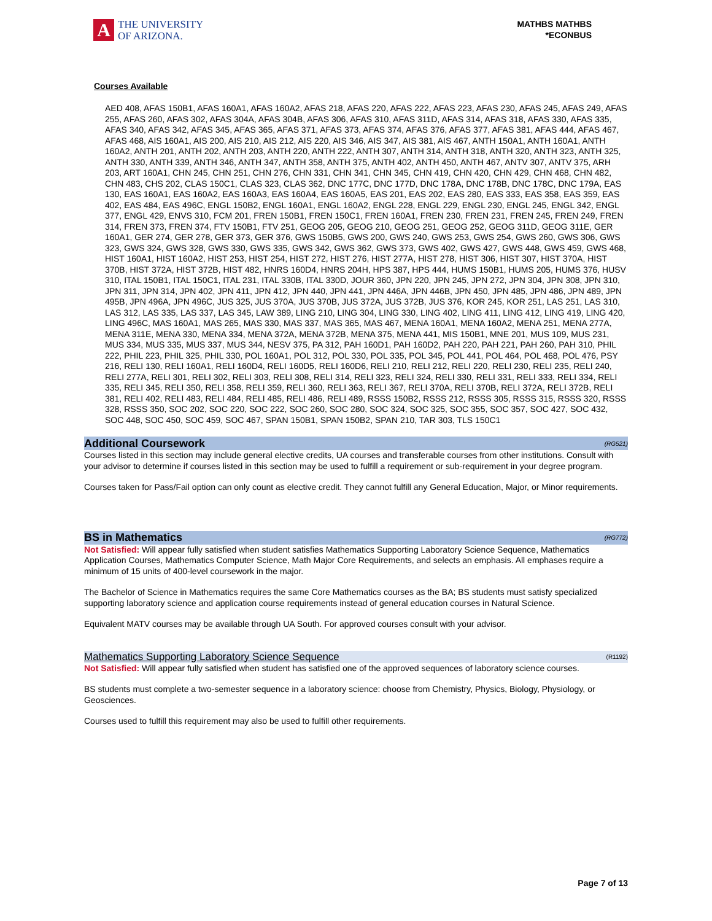A
THE UNIVERSITY
OF ARIZONA.
MATHBS MATHBS
*ECONBUS
Courses Available
AED 408, AFAS 150B1, AFAS 160A1, AFAS 160A2, AFAS 218, AFAS 220, AFAS 222, AFAS 223, AFAS 230, AFAS 245, AFAS 249, AFAS 255, AFAS 260, AFAS 302, AFAS 304A, AFAS 304B, AFAS 306, AFAS 310, AFAS 311D, AFAS 314, AFAS 318, AFAS 330, AFAS 335, AFAS 340, AFAS 342, AFAS 345, AFAS 365, AFAS 371, AFAS 373, AFAS 374, AFAS 376, AFAS 377, AFAS 381, AFAS 444, AFAS 467, AFAS 468, AIS 160A1, AIS 200, AIS 210, AIS 212, AIS 220, AIS 346, AIS 347, AIS 381, AIS 467, ANTH 150A1, ANTH 160A1, ANTH 160A2, ANTH 201, ANTH 202, ANTH 203, ANTH 220, ANTH 222, ANTH 307, ANTH 314, ANTH 318, ANTH 320, ANTH 323, ANTH 325, ANTH 330, ANTH 339, ANTH 346, ANTH 347, ANTH 358, ANTH 375, ANTH 402, ANTH 450, ANTH 467, ANTV 307, ANTV 375, ARH 203, ART 160A1, CHN 245, CHN 251, CHN 276, CHN 331, CHN 341, CHN 345, CHN 419, CHN 420, CHN 429, CHN 468, CHN 482, CHN 483, CHS 202, CLAS 150C1, CLAS 323, CLAS 362, DNC 177C, DNC 177D, DNC 178A, DNC 178B, DNC 178C, DNC 179A, EAS 130, EAS 160A1, EAS 160A2, EAS 160A3, EAS 160A4, EAS 160A5, EAS 201, EAS 202, EAS 280, EAS 333, EAS 358, EAS 359, EAS 402, EAS 484, EAS 496C, ENGL 150B2, ENGL 160A1, ENGL 160A2, ENGL 228, ENGL 229, ENGL 230, ENGL 245, ENGL 342, ENGL 377, ENGL 429, ENVS 310, FCM 201, FREN 150B1, FREN 150C1, FREN 160A1, FREN 230, FREN 231, FREN 245, FREN 249, FREN 314, FREN 373, FREN 374, FTV 150B1, FTV 251, GEOG 205, GEOG 210, GEOG 251, GEOG 252, GEOG 311D, GEOG 311E, GER 160A1, GER 274, GER 278, GER 373, GER 376, GWS 150B5, GWS 200, GWS 240, GWS 253, GWS 254, GWS 260, GWS 306, GWS 323, GWS 324, GWS 328, GWS 330, GWS 335, GWS 342, GWS 362, GWS 373, GWS 402, GWS 427, GWS 448, GWS 459, GWS 468, HIST 160A1, HIST 160A2, HIST 253, HIST 254, HIST 272, HIST 276, HIST 277A, HIST 278, HIST 306, HIST 307, HIST 370A, HIST 370B, HIST 372A, HIST 372B, HIST 482, HNRS 160D4, HNRS 204H, HPS 387, HPS 444, HUMS 150B1, HUMS 205, HUMS 376, HUSV 310, ITAL 150B1, ITAL 150C1, ITAL 231, ITAL 330B, ITAL 330D, JOUR 360, JPN 220, JPN 245, JPN 272, JPN 304, JPN 308, JPN 310, JPN 311, JPN 314, JPN 402, JPN 411, JPN 412, JPN 440, JPN 441, JPN 446A, JPN 446B, JPN 450, JPN 485, JPN 486, JPN 489, JPN 495B, JPN 496A, JPN 496C, JUS 325, JUS 370A, JUS 370B, JUS 372A, JUS 372B, JUS 376, KOR 245, KOR 251, LAS 251, LAS 310, LAS 312, LAS 335, LAS 337, LAS 345, LAW 389, LING 210, LING 304, LING 330, LING 402, LING 411, LING 412, LING 419, LING 420, LING 496C, MAS 160A1, MAS 265, MAS 330, MAS 337, MAS 365, MAS 467, MENA 160A1, MENA 160A2, MENA 251, MENA 277A, MENA 311E, MENA 330, MENA 334, MENA 372A, MENA 372B, MENA 375, MENA 441, MIS 150B1, MNE 201, MUS 109, MUS 231, MUS 334, MUS 335, MUS 337, MUS 344, NESV 375, PA 312, PAH 160D1, PAH 160D2, PAH 220, PAH 221, PAH 260, PAH 310, PHIL 222, PHIL 223, PHIL 325, PHIL 330, POL 160A1, POL 312, POL 330, POL 335, POL 345, POL 441, POL 464, POL 468, POL 476, PSY 216, RELI 130, RELI 160A1, RELI 160D4, RELI 160D5, RELI 160D6, RELI 210, RELI 212, RELI 220, RELI 230, RELI 235, RELI 240, RELI 277A, RELI 301, RELI 302, RELI 303, RELI 308, RELI 314, RELI 323, RELI 324, RELI 330, RELI 331, RELI 333, RELI 334, RELI 335, RELI 345, RELI 350, RELI 358, RELI 359, RELI 360, RELI 363, RELI 367, RELI 370A, RELI 370B, RELI 372A, RELI 372B, RELI 381, RELI 402, RELI 483, RELI 484, RELI 485, RELI 486, RELI 489, RSSS 150B2, RSSS 212, RSSS 305, RSSS 315, RSSS 320, RSSS 328, RSSS 350, SOC 202, SOC 220, SOC 222, SOC 260, SOC 280, SOC 324, SOC 325, SOC 355, SOC 357, SOC 427, SOC 432, SOC 448, SOC 450, SOC 459, SOC 467, SPAN 150B1, SPAN 150B2, SPAN 210, TAR 303, TLS 150C1
Additional Coursework (RG521)
Courses listed in this section may include general elective credits, UA courses and transferable courses from other institutions. Consult with your advisor to determine if courses listed in this section may be used to fulfill a requirement or sub-requirement in your degree program.
Courses taken for Pass/Fail option can only count as elective credit. They cannot fulfill any General Education, Major, or Minor requirements.
BS in Mathematics (RG772)
Not Satisfied: Will appear fully satisfied when student satisfies Mathematics Supporting Laboratory Science Sequence, Mathematics Application Courses, Mathematics Computer Science, Math Major Core Requirements, and selects an emphasis. All emphases require a minimum of 15 units of 400-level coursework in the major.
The Bachelor of Science in Mathematics requires the same Core Mathematics courses as the BA; BS students must satisfy specialized supporting laboratory science and application course requirements instead of general education courses in Natural Science.
Equivalent MATV courses may be available through UA South. For approved courses consult with your advisor.
Mathematics Supporting Laboratory Science Sequence (R1192)
Not Satisfied: Will appear fully satisfied when student has satisfied one of the approved sequences of laboratory science courses.
BS students must complete a two-semester sequence in a laboratory science: choose from Chemistry, Physics, Biology, Physiology, or Geosciences.
Courses used to fulfill this requirement may also be used to fulfill other requirements.
Page 7 of 13